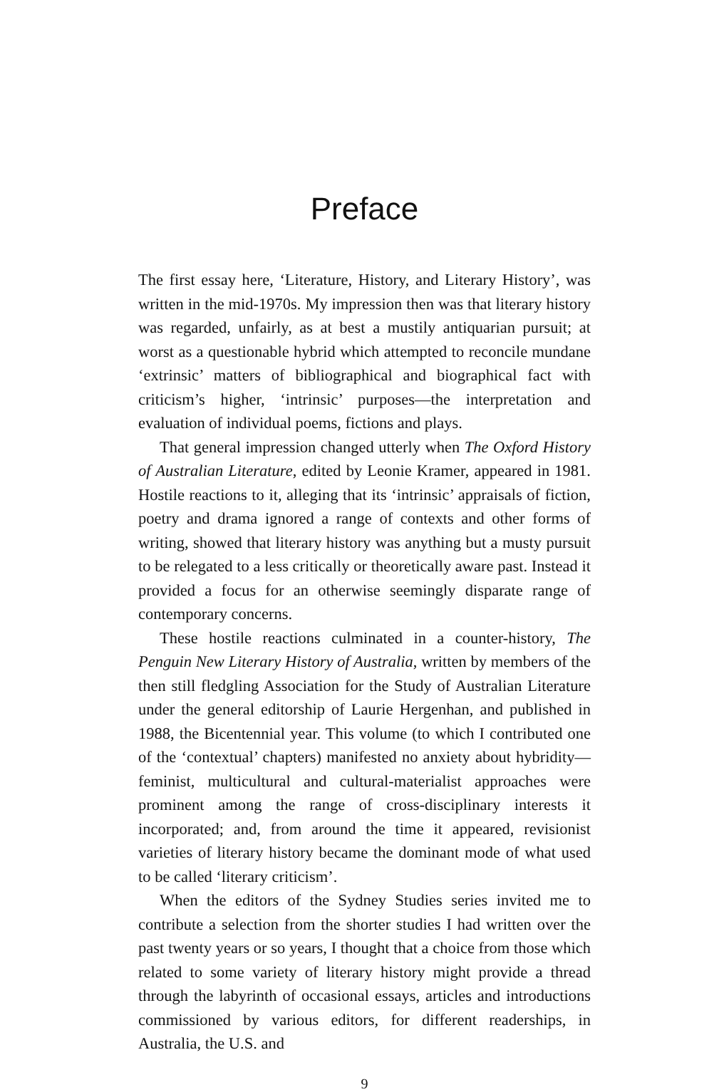Preface
The first essay here, ‘Literature, History, and Literary History’, was written in the mid-1970s. My impression then was that literary history was regarded, unfairly, as at best a mustily antiquarian pursuit; at worst as a questionable hybrid which attempted to reconcile mundane ‘extrinsic’ matters of bibliographical and biographical fact with criticism’s higher, ‘intrinsic’ purposes—the interpretation and evaluation of individual poems, fictions and plays.
That general impression changed utterly when The Oxford History of Australian Literature, edited by Leonie Kramer, appeared in 1981. Hostile reactions to it, alleging that its ‘intrinsic’ appraisals of fiction, poetry and drama ignored a range of contexts and other forms of writing, showed that literary history was anything but a musty pursuit to be relegated to a less critically or theoretically aware past. Instead it provided a focus for an otherwise seemingly disparate range of contemporary concerns.
These hostile reactions culminated in a counter-history, The Penguin New Literary History of Australia, written by members of the then still fledgling Association for the Study of Australian Literature under the general editorship of Laurie Hergenhan, and published in 1988, the Bicentennial year. This volume (to which I contributed one of the ‘contextual’ chapters) manifested no anxiety about hybridity—feminist, multicultural and cultural-materialist approaches were prominent among the range of cross-disciplinary interests it incorporated; and, from around the time it appeared, revisionist varieties of literary history became the dominant mode of what used to be called ‘literary criticism’.
When the editors of the Sydney Studies series invited me to contribute a selection from the shorter studies I had written over the past twenty years or so years, I thought that a choice from those which related to some variety of literary history might provide a thread through the labyrinth of occasional essays, articles and introductions commissioned by various editors, for different readerships, in Australia, the U.S. and
9